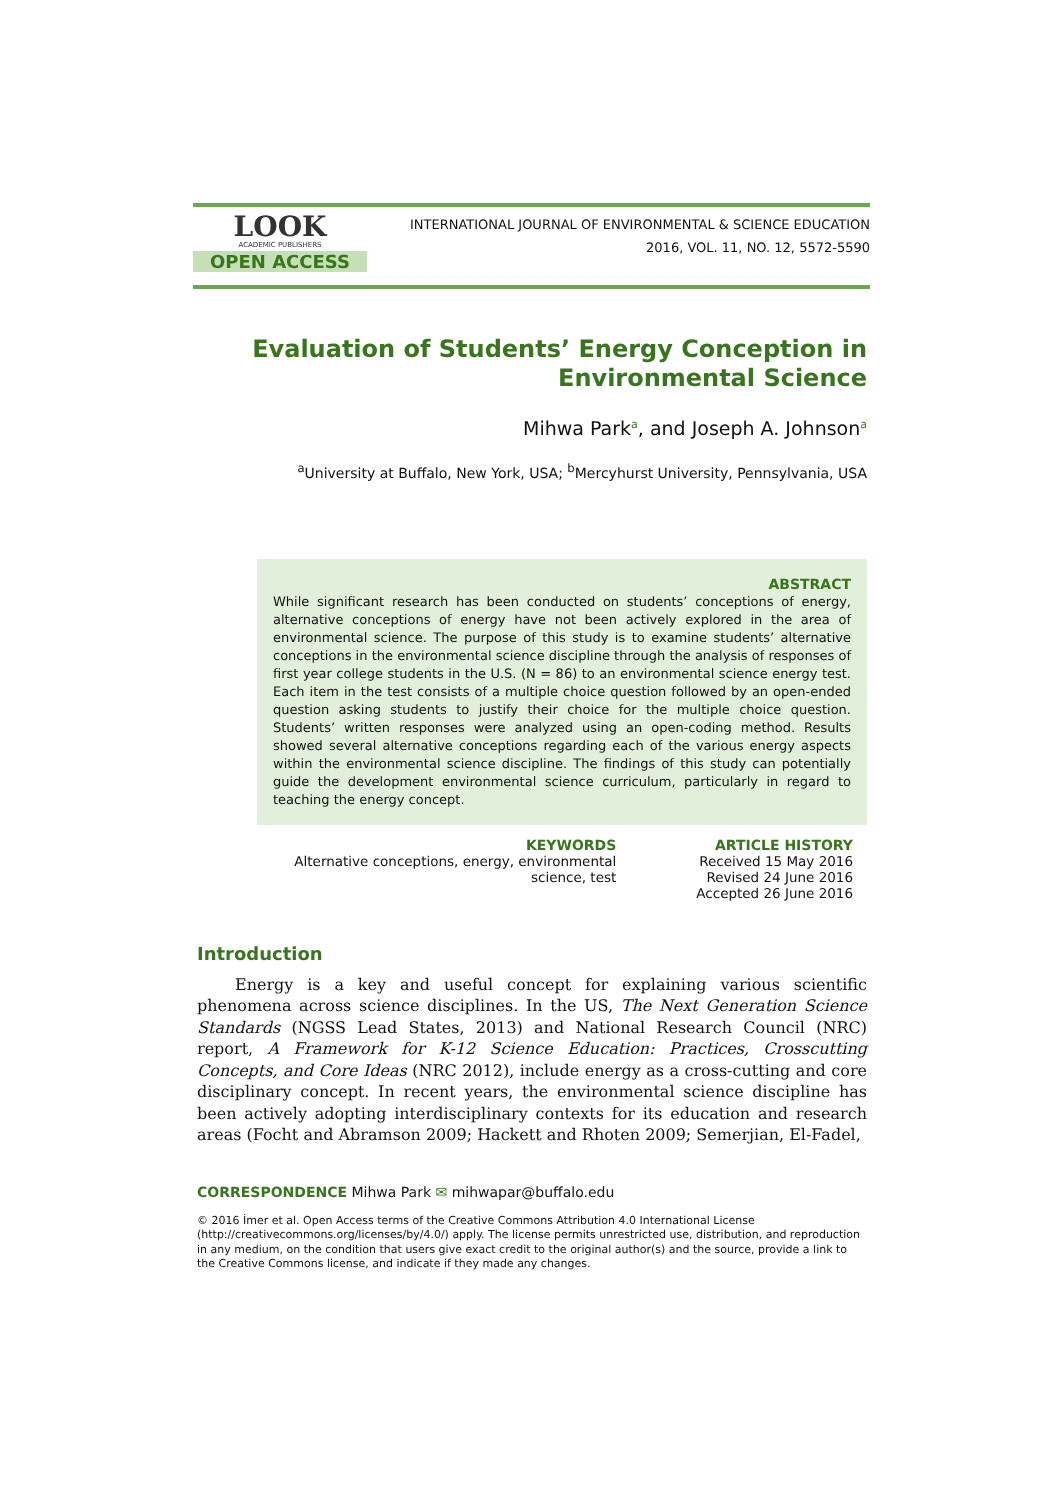LOOK
ACADEMIC PUBLISHERS
OPEN ACCESS
INTERNATIONAL JOURNAL OF ENVIRONMENTAL & SCIENCE EDUCATION
2016, VOL. 11, NO. 12, 5572-5590
Evaluation of Students’ Energy Conception in
Environmental Science
Mihwa Park<sup>a</sup>, and Joseph A. Johnson<sup>a</sup>
<sup>a</sup> University at Buffalo, New York, USA; <sup>b</sup>Mercyhurst University, Pennsylvania, USA
ABSTRACT
While significant research has been conducted on students’ conceptions of energy, alternative conceptions of energy have not been actively explored in the area of environmental science. The purpose of this study is to examine students’ alternative conceptions in the environmental science discipline through the analysis of responses of first year college students in the U.S. (N = 86) to an environmental science energy test. Each item in the test consists of a multiple choice question followed by an open-ended question asking students to justify their choice for the multiple choice question. Students’ written responses were analyzed using an open-coding method. Results showed several alternative conceptions regarding each of the various energy aspects within the environmental science discipline. The findings of this study can potentially guide the development environmental science curriculum, particularly in regard to teaching the energy concept.
KEYWORDS
Alternative conceptions, energy, environmental
science, test
ARTICLE HISTORY
Received 15 May 2016
Revised 24 June 2016
Accepted 26 June 2016
Introduction
Energy is a key and useful concept for explaining various scientific phenomena across science disciplines. In the US, The Next Generation Science Standards (NGSS Lead States, 2013) and National Research Council (NRC) report, A Framework for K-12 Science Education: Practices, Crosscutting Concepts, and Core Ideas (NRC 2012), include energy as a cross-cutting and core disciplinary concept. In recent years, the environmental science discipline has been actively adopting interdisciplinary contexts for its education and research areas (Focht and Abramson 2009; Hackett and Rhoten 2009; Semerjian, El-Fadel,
CORRESPONDENCE Mihwa Park ✉ mihwapar@buffalo.edu
© 2016 İmer et al. Open Access terms of the Creative Commons Attribution 4.0 International License (http://creativecommons.org/licenses/by/4.0/) apply. The license permits unrestricted use, distribution, and reproduction in any medium, on the condition that users give exact credit to the original author(s) and the source, provide a link to the Creative Commons license, and indicate if they made any changes.